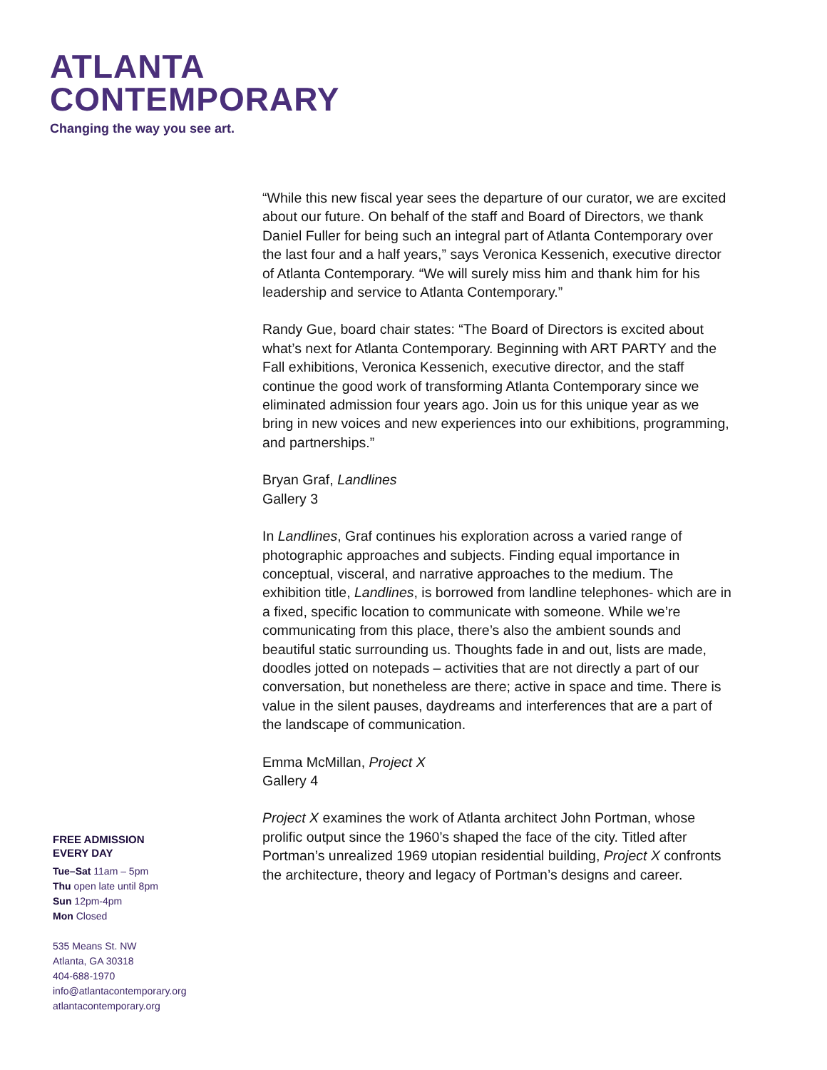ATLANTA
CONTEMPORARY
Changing the way you see art.
“While this new fiscal year sees the departure of our curator, we are excited about our future. On behalf of the staff and Board of Directors, we thank Daniel Fuller for being such an integral part of Atlanta Contemporary over the last four and a half years,” says Veronica Kessenich, executive director of Atlanta Contemporary. “We will surely miss him and thank him for his leadership and service to Atlanta Contemporary.”
Randy Gue, board chair states: “The Board of Directors is excited about what’s next for Atlanta Contemporary. Beginning with ART PARTY and the Fall exhibitions, Veronica Kessenich, executive director, and the staff continue the good work of transforming Atlanta Contemporary since we eliminated admission four years ago. Join us for this unique year as we bring in new voices and new experiences into our exhibitions, programming, and partnerships.”
Bryan Graf, Landlines
Gallery 3
In Landlines, Graf continues his exploration across a varied range of photographic approaches and subjects. Finding equal importance in conceptual, visceral, and narrative approaches to the medium. The exhibition title, Landlines, is borrowed from landline telephones- which are in a fixed, specific location to communicate with someone. While we’re communicating from this place, there’s also the ambient sounds and beautiful static surrounding us. Thoughts fade in and out, lists are made, doodles jotted on notepads – activities that are not directly a part of our conversation, but nonetheless are there; active in space and time. There is value in the silent pauses, daydreams and interferences that are a part of the landscape of communication.
Emma McMillan, Project X
Gallery 4
Project X examines the work of Atlanta architect John Portman, whose prolific output since the 1960’s shaped the face of the city. Titled after Portman’s unrealized 1969 utopian residential building, Project X confronts the architecture, theory and legacy of Portman’s designs and career.
FREE ADMISSION
EVERY DAY
Tue–Sat 11am – 5pm
Thu open late until 8pm
Sun 12pm-4pm
Mon Closed
535 Means St. NW
Atlanta, GA 30318
404-688-1970
info@atlantacontemporary.org
atlantacontemporary.org